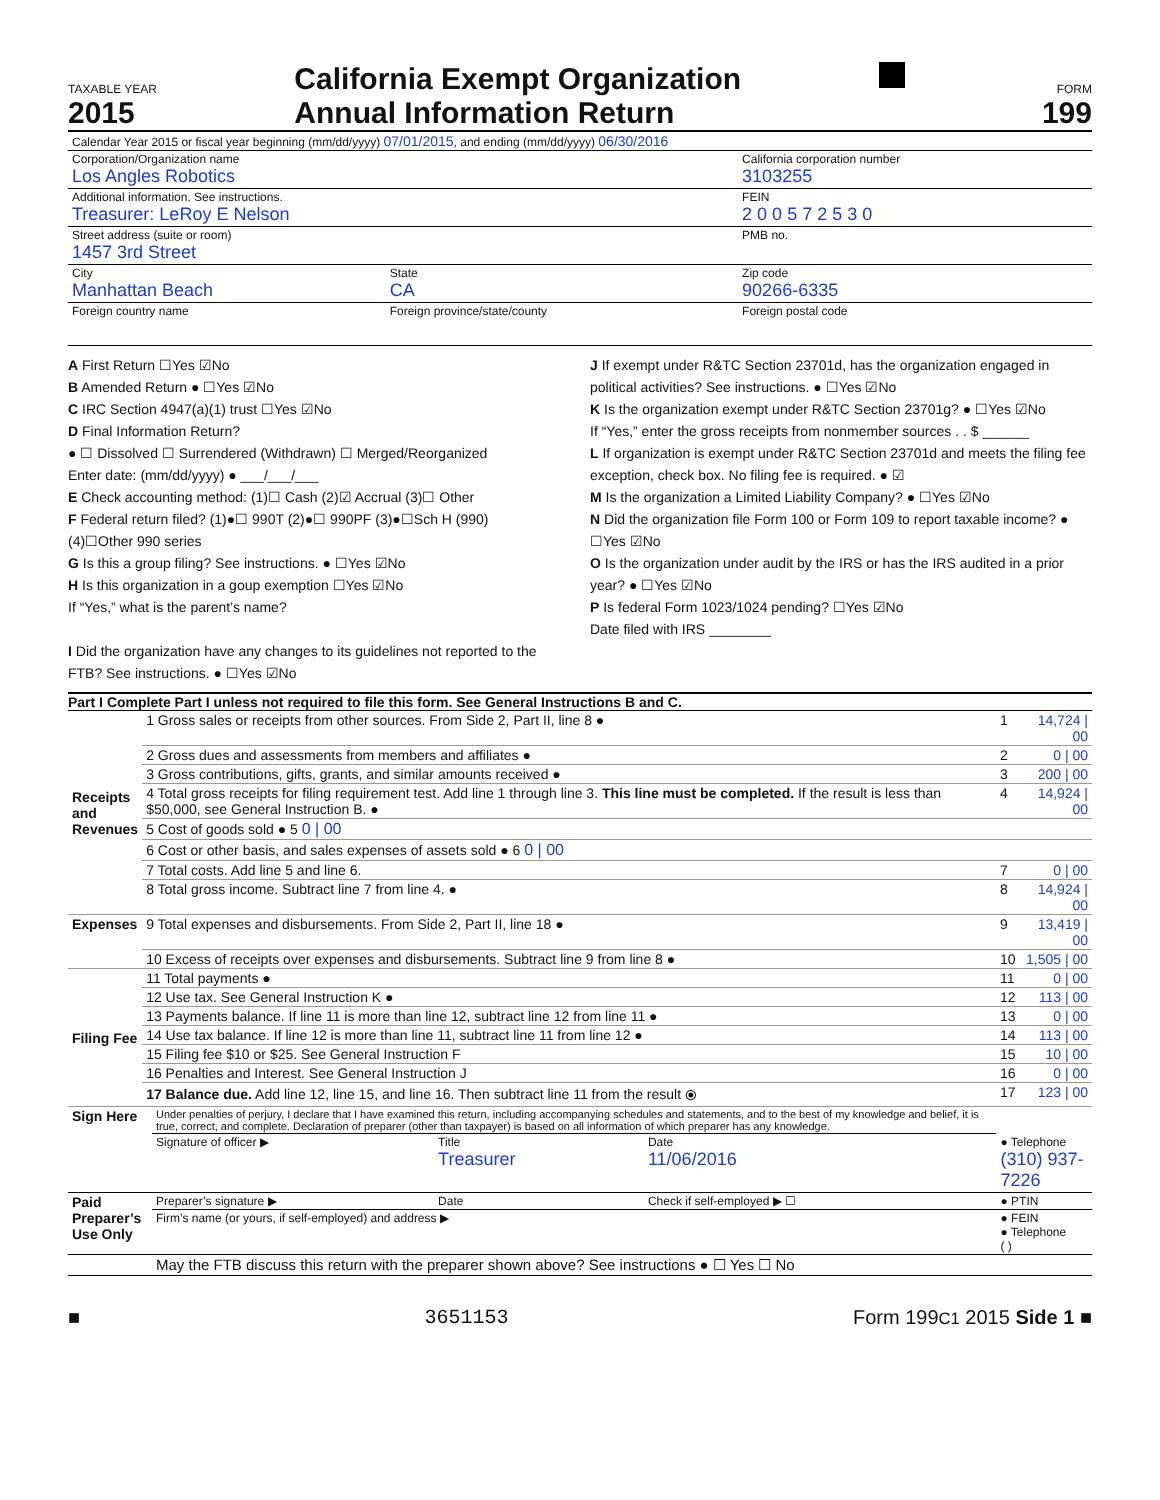TAXABLE YEAR
2015
California Exempt Organization
Annual Information Return
FORM
199
| Calendar Year 2015 or fiscal year beginning (mm/dd/yyyy) 07/01/2015 , and ending (mm/dd/yyyy) 06/30/2016 | | |
| Corporation/Organization name Los Angles Robotics | | California corporation number 3103255 |
| Additional information. See instructions. Treasurer: LeRoy E Nelson | | FEIN 2 0 0 5 7 2 5 3 0 |
| Street address (suite or room) 1457 3rd Street | | PMB no. |
| City Manhattan Beach | State CA | Zip code 90266-6335 |
| Foreign country name | Foreign province/state/county | Foreign postal code |
A First Return ☐Yes ☑No
B Amended Return ● ☐Yes ☑No
C IRC Section 4947(a)(1) trust ☐Yes ☑No
D Final Information Return?
● ☐ Dissolved ☐ Surrendered (Withdrawn) ☐ Merged/Reorganized
Enter date: (mm/dd/yyyy) ● ___/___/___
E Check accounting method: (1)☐ Cash (2)☑ Accrual (3)☐ Other
F Federal return filed? (1)●☐ 990T (2)●☐ 990PF (3)●☐Sch H (990)
(4)☐Other 990 series
G Is this a group filing? See instructions. ● ☐Yes ☑No
H Is this organization in a goup exemption ☐Yes ☑No
If “Yes,” what is the parent’s name?
I Did the organization have any changes to its guidelines not reported to the FTB? See instructions. ● ☐Yes ☑No
J If exempt under R&TC Section 23701d, has the organization engaged in political activities? See instructions. ● ☐Yes ☑No
K Is the organization exempt under R&TC Section 23701g? ● ☐Yes ☑No
If “Yes,” enter the gross receipts from nonmember sources . . $ ______
L If organization is exempt under R&TC Section 23701d and meets the filing fee exception, check box. No filing fee is required. ● ☑
M Is the organization a Limited Liability Company? ● ☐Yes ☑No
N Did the organization file Form 100 or Form 109 to report taxable income? ● ☐Yes ☑No
O Is the organization under audit by the IRS or has the IRS audited in a prior year? ● ☐Yes ☑No
P Is federal Form 1023/1024 pending? ☐Yes ☑No
Date filed with IRS ________
Part I Complete Part I unless not required to file this form. See General Instructions B and C.
| Receipts and Revenues | 1 Gross sales or receipts from other sources. From Side 2, Part II, line 8 ● | 1 | 14,724 / 00 |
| | 2 Gross dues and assessments from members and affiliates ● | 2 | 0 / 00 |
| | 3 Gross contributions, gifts, grants, and similar amounts received ● | 3 | 200 / 00 |
| | 4 Total gross receipts for filing requirement test. Add line 1 through line 3. This line must be completed. If the result is less than $50,000, see General Instruction B. ● | 4 | 14,924 / 00 |
| | 5 Cost of goods sold ● 5 0 / 00 | | |
| | 6 Cost or other basis, and sales expenses of assets sold ● 6 0 / 00 | | |
| | 7 Total costs. Add line 5 and line 6. | 7 | 0 / 00 |
| | 8 Total gross income. Subtract line 7 from line 4. ● | 8 | 14,924 / 00 |
| Expenses | 9 Total expenses and disbursements. From Side 2, Part II, line 18 ● | 9 | 13,419 / 00 |
| | 10 Excess of receipts over expenses and disbursements. Subtract line 9 from line 8 ● | 10 | 1,505 / 00 |
| Filing Fee | 11 Total payments ● | 11 | 0 / 00 |
| | 12 Use tax. See General Instruction K ● | 12 | 113 / 00 |
| | 13 Payments balance. If line 11 is more than line 12, subtract line 12 from line 11 ● | 13 | 0 / 00 |
| | 14 Use tax balance. If line 12 is more than line 11, subtract line 11 from line 12 ● | 14 | 113 / 00 |
| | 15 Filing fee $10 or $25. See General Instruction F | 15 | 10 / 00 |
| | 16 Penalties and Interest. See General Instruction J | 16 | 0 / 00 |
| | 17 Balance due. Add line 12, line 15, and line 16. Then subtract line 11 from the result ⦿ | 17 | 123 / 00 |
| Sign Here | Under penalties of perjury, I declare that I have examined this return, including accompanying schedules and statements, and to the best of my knowledge and belief, it is true, correct, and complete. Declaration of preparer (other than taxpayer) is based on all information of which preparer has any knowledge. | | | |
| | Signature of officer ▶ | Title Treasurer | Date 11/06/2016 | ● Telephone (310) 937-7226 |
| Paid Preparer’s Use Only | Preparer’s signature ▶ | Date | Check if self-employed ▶ ☐ | ● PTIN |
| | Firm’s name (or yours, if self-employed) and address ▶ | | | ● FEIN ● Telephone ( ) |
| | May the FTB discuss this return with the preparer shown above? See instructions ● ☐ Yes ☐ No | | | |
■ 3651153 Form 199C1 2015 Side 1 ■